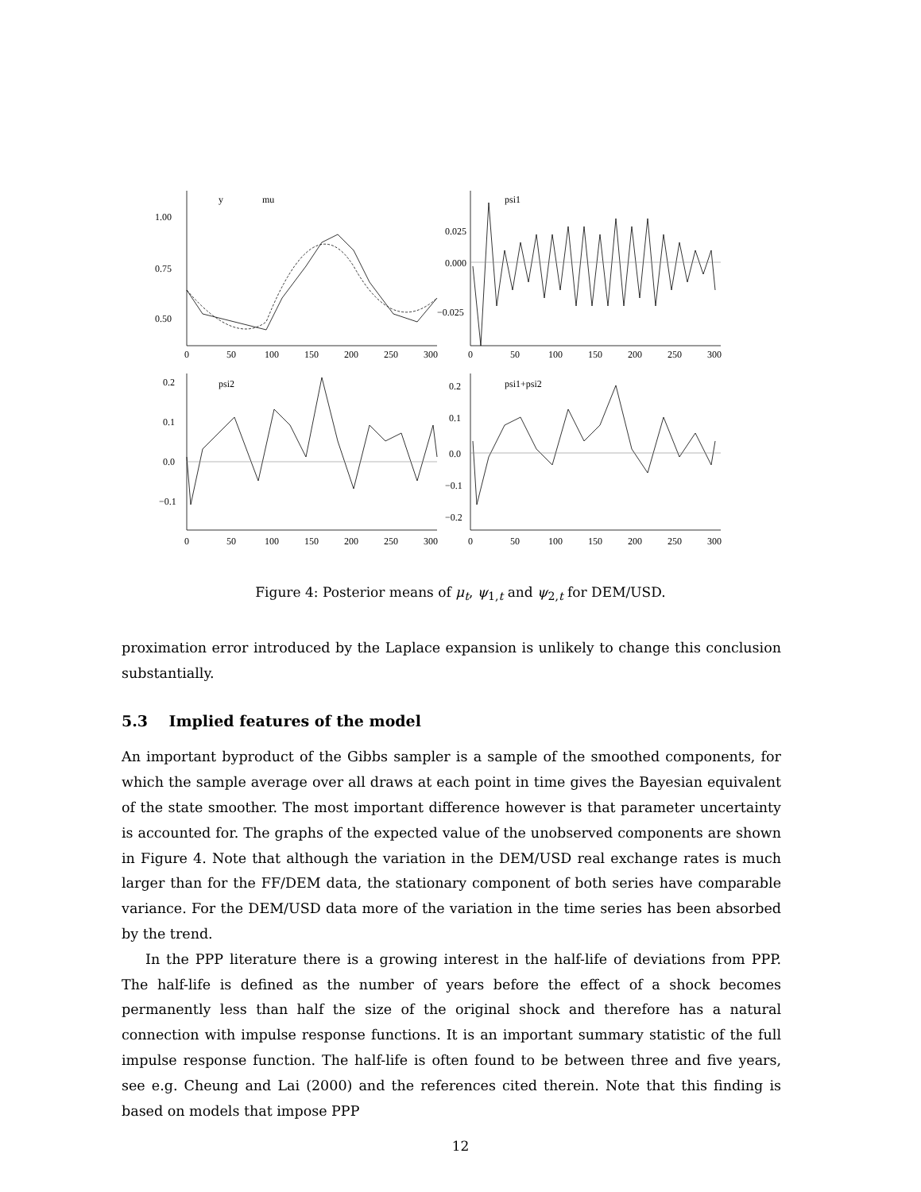1.00
0.75
0.50
0.025
0.000
−0.025
0.2
0.1
0.0
−0.1
0.2
0.1
0.0
−0.1
−0.2
0
50
100
150
200
250
300
0
50
100
150
200
250
300
0
50
100
150
200
250
300
0
50
100
150
200
250
300
y
mu
psi1
psi2
psi1+psi2
Figure 4: Posterior means of μ<sub>t</sub>, ψ<sub>1,t</sub> and ψ<sub>2,t</sub> for DEM/USD.
proximation error introduced by the Laplace expansion is unlikely to change this conclusion substantially.
5.3 Implied features of the model
An important byproduct of the Gibbs sampler is a sample of the smoothed components, for which the sample average over all draws at each point in time gives the Bayesian equivalent of the state smoother. The most important difference however is that parameter uncertainty is accounted for. The graphs of the expected value of the unobserved components are shown in Figure 4. Note that although the variation in the DEM/USD real exchange rates is much larger than for the FF/DEM data, the stationary component of both series have comparable variance. For the DEM/USD data more of the variation in the time series has been absorbed by the trend.
In the PPP literature there is a growing interest in the half-life of deviations from PPP. The half-life is defined as the number of years before the effect of a shock becomes permanently less than half the size of the original shock and therefore has a natural connection with impulse response functions. It is an important summary statistic of the full impulse response function. The half-life is often found to be between three and five years, see e.g. Cheung and Lai (2000) and the references cited therein. Note that this finding is based on models that impose PPP
12